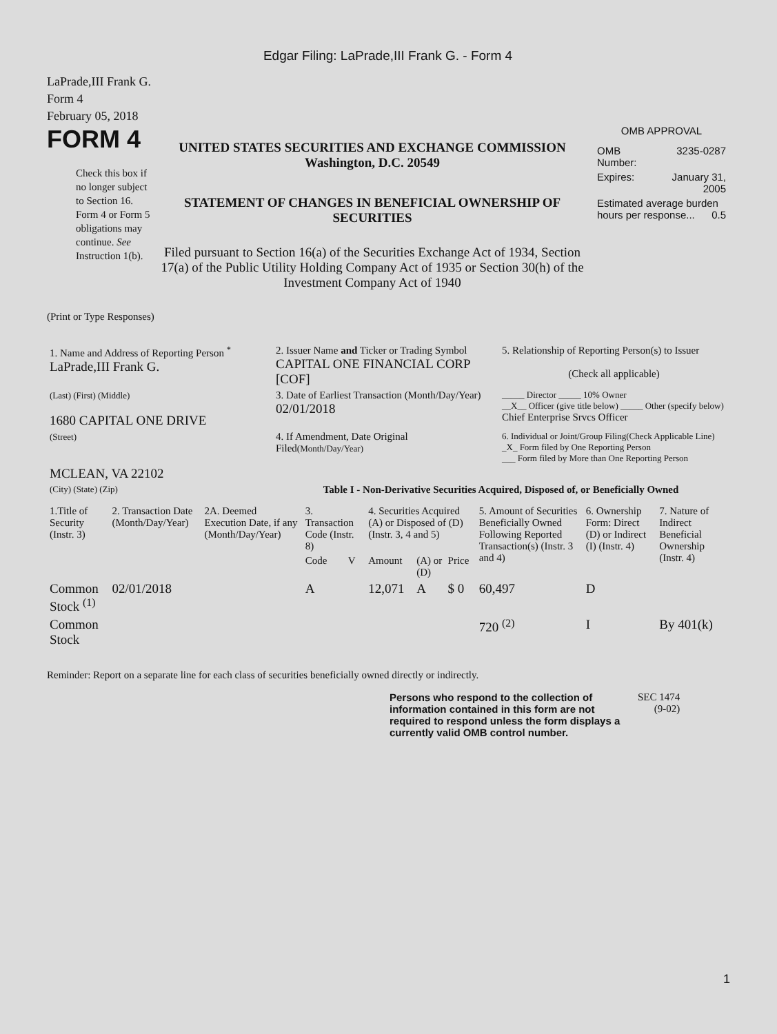Edgar Filing: LaPrade,III Frank G. - Form 4
LaPrade,III Frank G.
Form 4
February 05, 2018
FORM 4
Check this box if no longer subject to Section 16. Form 4 or Form 5 obligations may continue. See Instruction 1(b).
UNITED STATES SECURITIES AND EXCHANGE COMMISSION
Washington, D.C. 20549
STATEMENT OF CHANGES IN BENEFICIAL OWNERSHIP OF SECURITIES
Filed pursuant to Section 16(a) of the Securities Exchange Act of 1934, Section 17(a) of the Public Utility Holding Company Act of 1935 or Section 30(h) of the Investment Company Act of 1940
OMB APPROVAL
| OMB Number: | 3235-0287 |
| Expires: | January 31, 2005 |
| Estimated average burden hours per response... 0.5 | |
(Print or Type Responses)
| 1. Name and Address of Reporting Person <sup>*</sup> LaPrade,III Frank G. | 2. Issuer Name and Ticker or Trading Symbol CAPITAL ONE FINANCIAL CORP [COF] | 5. Relationship of Reporting Person(s) to Issuer (Check all applicable) |
| (Last) (First) (Middle) 1680 CAPITAL ONE DRIVE | 3. Date of Earliest Transaction (Month/Day/Year) 02/01/2018 | _____ Director _____ 10% Owner __X__ Officer (give title below) _____ Other (specify below) Chief Enterprise Srvcs Officer |
| (Street) MCLEAN, VA 22102 | 4. If Amendment, Date Original Filed (Month/Day/Year) | 6. Individual or Joint/Group Filing(Check Applicable Line) _X_ Form filed by One Reporting Person ___ Form filed by More than One Reporting Person |
| (City) (State) (Zip) | Table I - Non-Derivative Securities Acquired, Disposed of, or Beneficially Owned | |
| 1.Title of Security (Instr. 3) | 2. Transaction Date (Month/Day/Year) | 2A. Deemed Execution Date, if any (Month/Day/Year) | 3. Transaction Code (Instr. 8) | | 4. Securities Acquired (A) or Disposed of (D) (Instr. 3, 4 and 5) | | | 5. Amount of Securities Beneficially Owned Following Reported Transaction(s) (Instr. 3 and 4) | 6. Ownership Form: Direct (D) or Indirect (I) (Instr. 4) | 7. Nature of Indirect Beneficial Ownership (Instr. 4) |
| --- | --- | --- | --- | --- | --- | --- | --- | --- | --- | --- |
| | | | Code | V | Amount | (A) or (D) | Price | | | |
| Common Stock <sup>(1)</sup> | 02/01/2018 | | A | | 12,071 | A | $ 0 | 60,497 | D | |
| Common Stock | | | | | | | | 720 <sup>(2)</sup> | I | By 401(k) |
Reminder: Report on a separate line for each class of securities beneficially owned directly or indirectly.
Persons who respond to the collection of information contained in this form are not required to respond unless the form displays a currently valid OMB control number.
SEC 1474
(9-02)
1